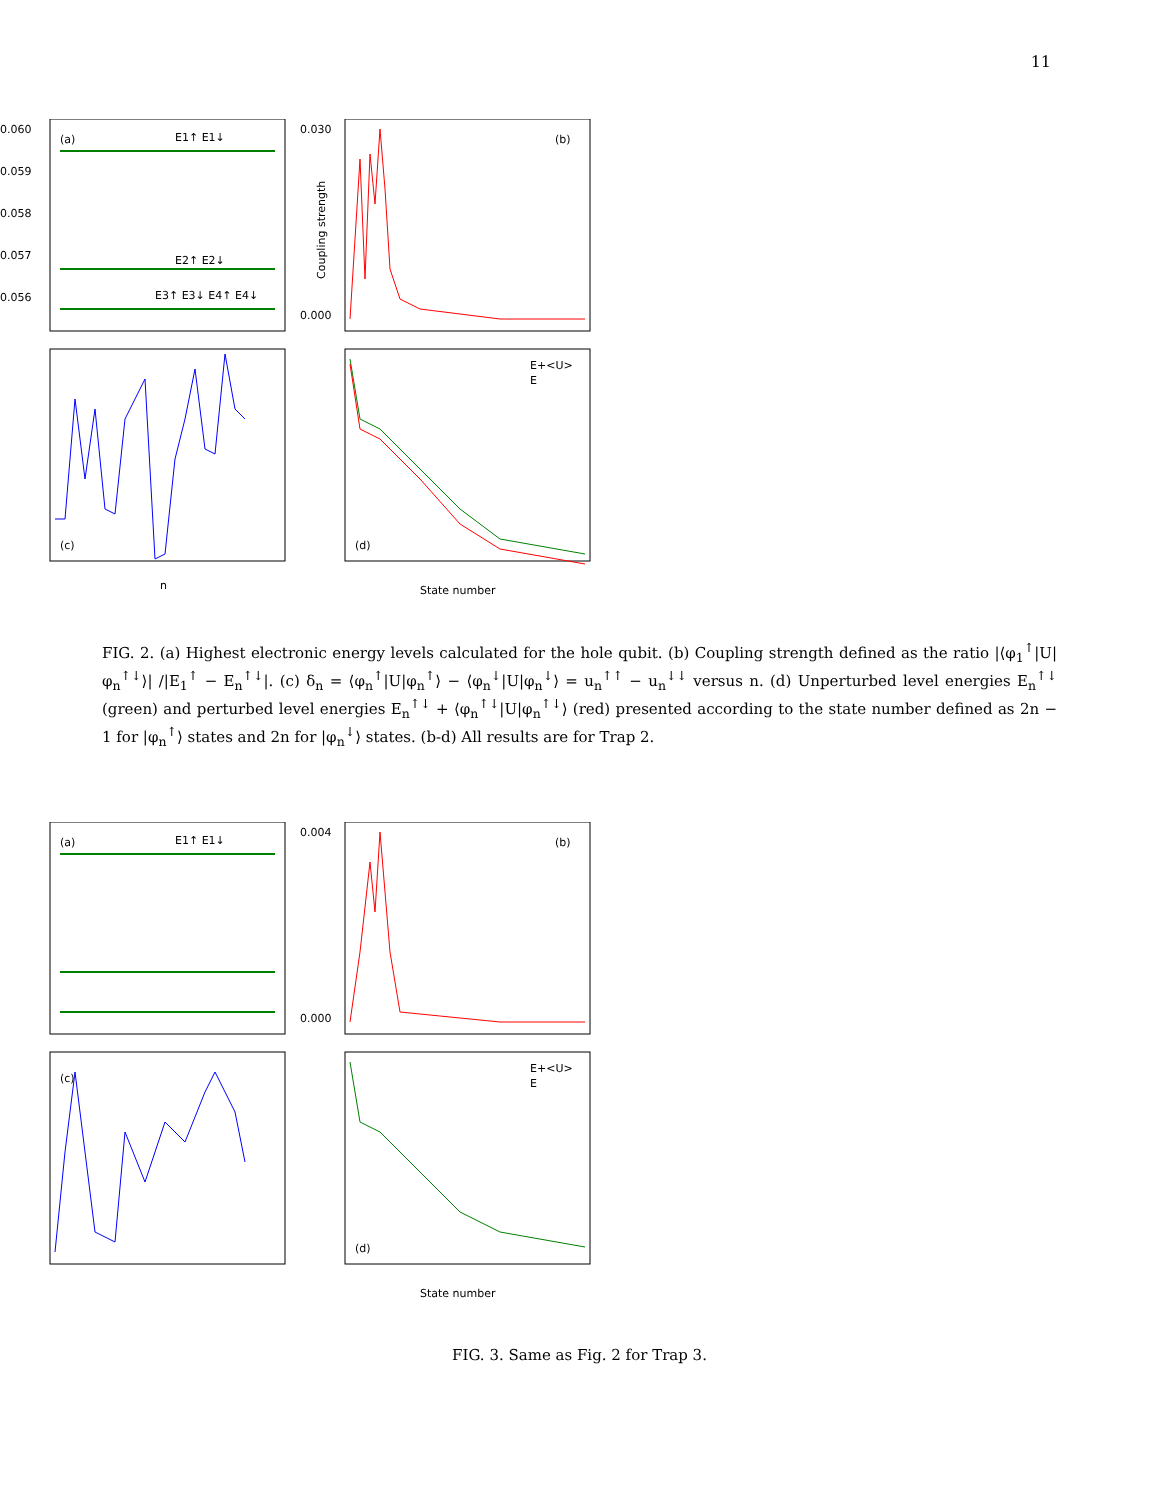11
0.060
0.059
0.058
0.057
0.056
(a)
E1↑ E1↓
E2↑ E2↓
E3↑ E3↓ E4↑ E4↓
(b)
0.030
0.000
Coupling strength
(c)
n
(d)
E+<U>
E
State number
FIG. 2. (a) Highest electronic energy levels calculated for the hole qubit. (b) Coupling strength defined as the ratio |⟨φ<sub>1</sub><sup>↑</sup>|U|φ<sub>n</sub><sup>↑↓</sup>⟩| /|E<sub>1</sub><sup>↑</sup> − E<sub>n</sub><sup>↑↓</sup>|. (c) δ<sub>n</sub> = ⟨φ<sub>n</sub><sup>↑</sup>|U|φ<sub>n</sub><sup>↑</sup>⟩ − ⟨φ<sub>n</sub><sup>↓</sup>|U|φ<sub>n</sub><sup>↓</sup>⟩ = u<sub>n</sub><sup>↑↑</sup> − u<sub>n</sub><sup>↓↓</sup> versus n. (d) Unperturbed level energies E<sub>n</sub><sup>↑↓</sup> (green) and perturbed level energies E<sub>n</sub><sup>↑↓</sup> + ⟨φ<sub>n</sub><sup>↑↓</sup>|U|φ<sub>n</sub><sup>↑↓</sup>⟩ (red) presented according to the state number defined as 2n − 1 for |φ<sub>n</sub><sup>↑</sup>⟩ states and 2n for |φ<sub>n</sub><sup>↓</sup>⟩ states. (b-d) All results are for Trap 2.
(a)
E1↑ E1↓
(b)
0.004
0.000
(c)
(d)
E+<U>
E
State number
FIG. 3. Same as Fig. 2 for Trap 3.